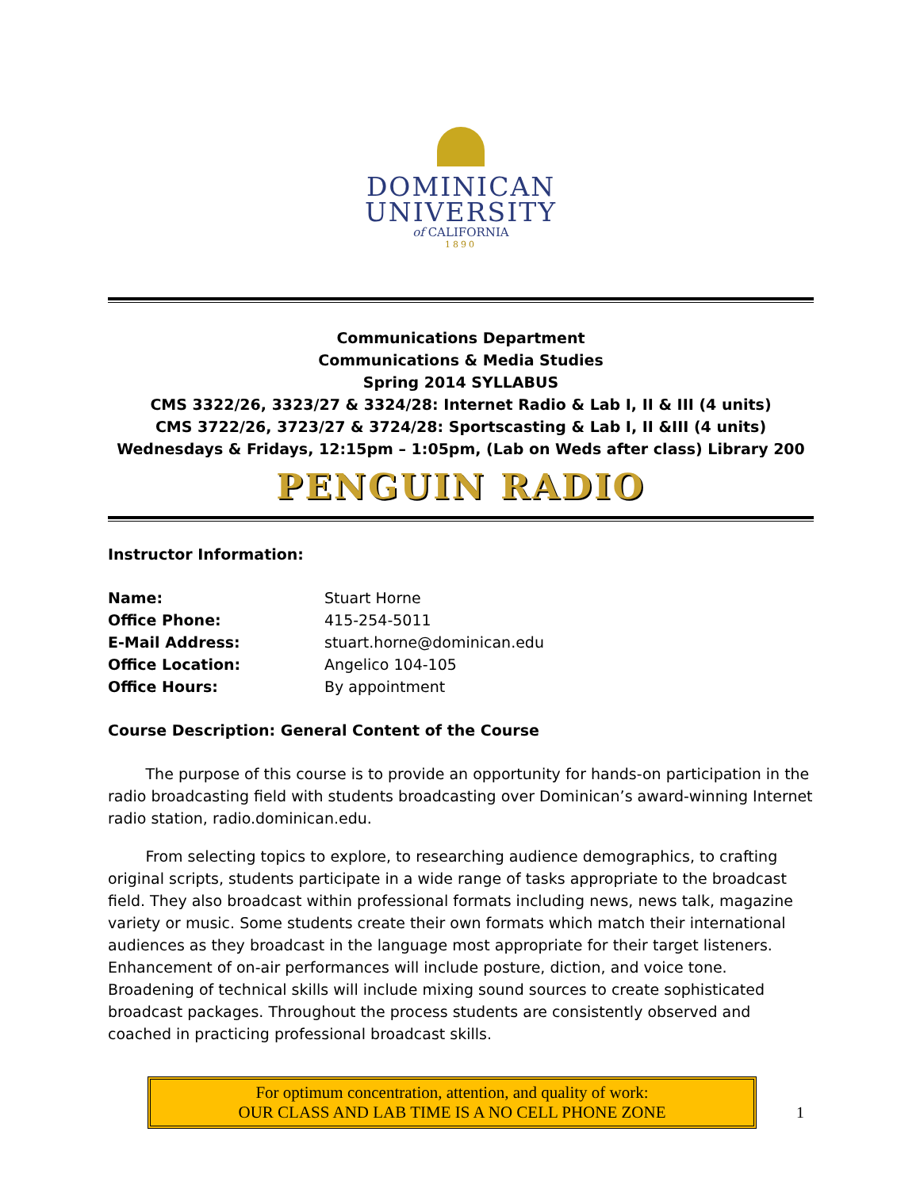DOMINICAN
UNIVERSITY
of CALIFORNIA
1890
Communications Department
Communications & Media Studies
Spring 2014 SYLLABUS
CMS 3322/26, 3323/27 & 3324/28: Internet Radio & Lab I, II & III (4 units)
CMS 3722/26, 3723/27 & 3724/28: Sportscasting & Lab I, II &III (4 units)
Wednesdays & Fridays, 12:15pm – 1:05pm, (Lab on Weds after class) Library 200
PENGUIN RADIO
Instructor Information:
| Name: | Stuart Horne |
| Office Phone: | 415-254-5011 |
| E-Mail Address: | stuart.horne@dominican.edu |
| Office Location: | Angelico 104-105 |
| Office Hours: | By appointment |
Course Description: General Content of the Course
   The purpose of this course is to provide an opportunity for hands-on participation in the radio broadcasting field with students broadcasting over Dominican’s award-winning Internet radio station, radio.dominican.edu.
   From selecting topics to explore, to researching audience demographics, to crafting original scripts, students participate in a wide range of tasks appropriate to the broadcast field. They also broadcast within professional formats including news, news talk, magazine variety or music. Some students create their own formats which match their international audiences as they broadcast in the language most appropriate for their target listeners. Enhancement of on-air performances will include posture, diction, and voice tone. Broadening of technical skills will include mixing sound sources to create sophisticated broadcast packages. Throughout the process students are consistently observed and coached in practicing professional broadcast skills.
For optimum concentration, attention, and quality of work:
OUR CLASS AND LAB TIME IS A NO CELL PHONE ZONE
1